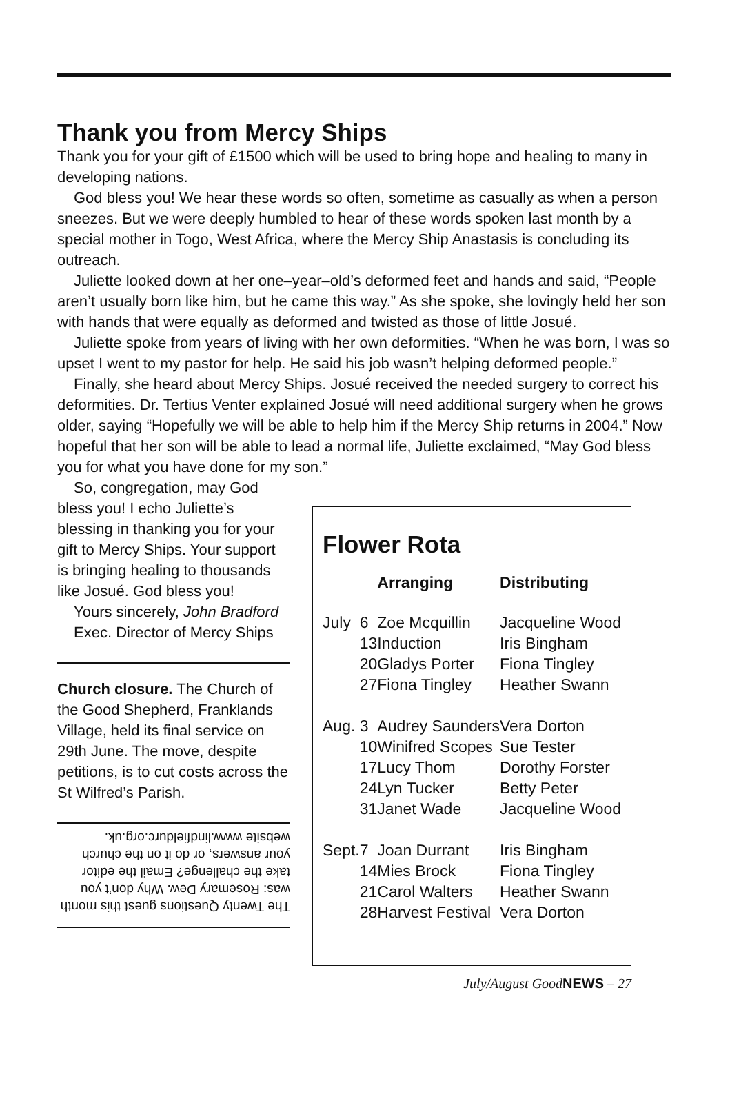Thank you from Mercy Ships
Thank you for your gift of £1500 which will be used to bring hope and healing to many in developing nations.
God bless you! We hear these words so often, sometime as casually as when a person sneezes. But we were deeply humbled to hear of these words spoken last month by a special mother in Togo, West Africa, where the Mercy Ship Anastasis is concluding its outreach.
Juliette looked down at her one–year–old’s deformed feet and hands and said, “People aren’t usually born like him, but he came this way.” As she spoke, she lovingly held her son with hands that were equally as deformed and twisted as those of little Josué.
Juliette spoke from years of living with her own deformities. “When he was born, I was so upset I went to my pastor for help. He said his job wasn’t helping deformed people.”
Finally, she heard about Mercy Ships. Josué received the needed surgery to correct his deformities. Dr. Tertius Venter explained Josué will need additional surgery when he grows older, saying “Hopefully we will be able to help him if the Mercy Ship returns in 2004.” Now hopeful that her son will be able to lead a normal life, Juliette exclaimed, “May God bless you for what you have done for my son.”
So, congregation, may God bless you! I echo Juliette’s blessing in thanking you for your gift to Mercy Ships. Your support is bringing healing to thousands like Josué. God bless you!
Yours sincerely, John Bradford
Exec. Director of Mercy Ships
Church closure. The Church of the Good Shepherd, Franklands Village, held its final service on 29th June. The move, despite petitions, is to cut costs across the St Wilfred’s Parish.
The Twenty Questions guest this month was: Rosemary Dew. Why don’t you take the challenge? Email the editor your answers, or do it on the church website www.lindfieldurc.org.uk.
Flower Rota
| | | Arranging | Distributing |
| --- | --- | --- | --- |
| July | 6 | Zoe Mcquillin | Jacqueline Wood |
| | 13 | Induction | Iris Bingham |
| | 20 | Gladys Porter | Fiona Tingley |
| | 27 | Fiona Tingley | Heather Swann |
| Aug. | 3 | Audrey Saunders | Vera Dorton |
| | 10 | Winifred Scopes | Sue Tester |
| | 17 | Lucy Thom | Dorothy Forster |
| | 24 | Lyn Tucker | Betty Peter |
| | 31 | Janet Wade | Jacqueline Wood |
| Sept. | 7 | Joan Durrant | Iris Bingham |
| | 14 | Mies Brock | Fiona Tingley |
| | 21 | Carol Walters | Heather Swann |
| | 28 | Harvest Festival | Vera Dorton |
July/August GoodNEWS – 27